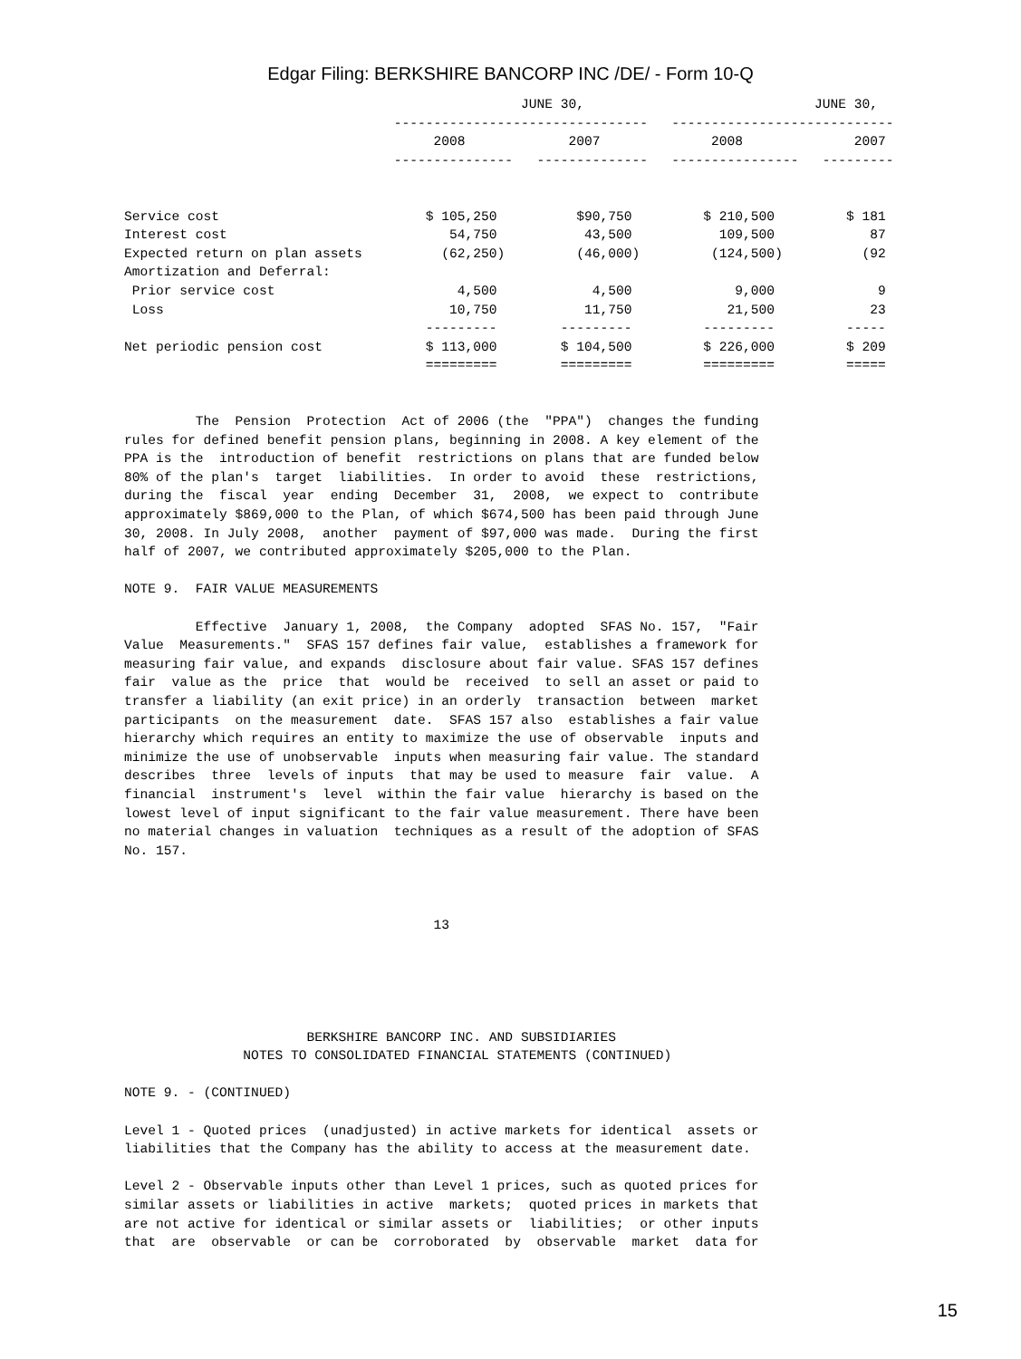Edgar Filing: BERKSHIRE BANCORP INC /DE/ - Form 10-Q
                                                  JUNE 30,                             JUNE 30,
                                  --------------------------------   ----------------------------
                                       2008             2007              2008              2007
                                  ---------------   --------------   ----------------   ---------


Service cost                          $ 105,250          $90,750         $ 210,500         $ 181
Interest cost                            54,750           43,500           109,500            87
Expected return on plan assets          (62,250)         (46,000)         (124,500)          (92
Amortization and Deferral:
 Prior service cost                       4,500            4,500             9,000             9
 Loss                                    10,750           11,750            21,500            23
                                      ---------        ---------         ---------         -----
Net periodic pension cost             $ 113,000        $ 104,500         $ 226,000         $ 209
                                      =========        =========         =========         =====


         The  Pension  Protection  Act of 2006 (the  "PPA")  changes the funding
rules for defined benefit pension plans, beginning in 2008. A key element of the
PPA is the  introduction of benefit  restrictions on plans that are funded below
80% of the plan's  target  liabilities.  In order to avoid  these  restrictions,
during the  fiscal  year  ending  December  31,  2008,  we expect to  contribute
approximately $869,000 to the Plan, of which $674,500 has been paid through June
30, 2008. In July 2008,  another  payment of $97,000 was made.  During the first
half of 2007, we contributed approximately $205,000 to the Plan.

NOTE 9.  FAIR VALUE MEASUREMENTS

         Effective  January 1, 2008,  the Company  adopted  SFAS No. 157,  "Fair
Value  Measurements."  SFAS 157 defines fair value,  establishes a framework for
measuring fair value, and expands  disclosure about fair value. SFAS 157 defines
fair  value as the  price  that  would be  received  to sell an asset or paid to
transfer a liability (an exit price) in an orderly  transaction  between  market
participants  on the measurement  date.  SFAS 157 also  establishes a fair value
hierarchy which requires an entity to maximize the use of observable  inputs and
minimize the use of unobservable  inputs when measuring fair value. The standard
describes  three  levels of inputs  that may be used to measure  fair  value.  A
financial  instrument's  level  within the fair value  hierarchy is based on the
lowest level of input significant to the fair value measurement. There have been
no material changes in valuation  techniques as a result of the adoption of SFAS
No. 157.



                                       13





                       BERKSHIRE BANCORP INC. AND SUBSIDIARIES
               NOTES TO CONSOLIDATED FINANCIAL STATEMENTS (CONTINUED)

NOTE 9. - (CONTINUED)

Level 1 - Quoted prices  (unadjusted) in active markets for identical  assets or
liabilities that the Company has the ability to access at the measurement date.

Level 2 - Observable inputs other than Level 1 prices, such as quoted prices for
similar assets or liabilities in active  markets;  quoted prices in markets that
are not active for identical or similar assets or  liabilities;  or other inputs
that  are  observable  or can be  corroborated  by  observable  market  data for
15